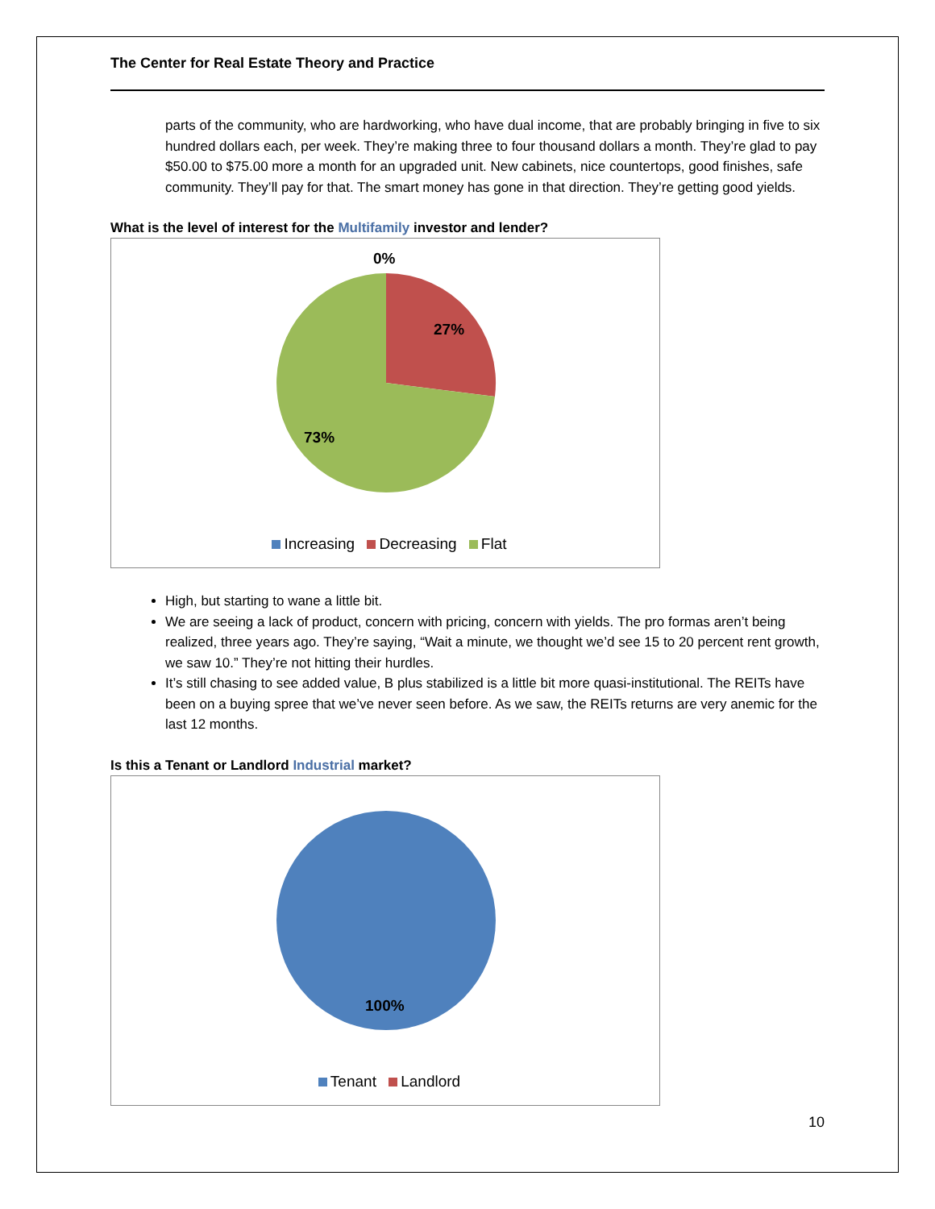The Center for Real Estate Theory and Practice
parts of the community, who are hardworking, who have dual income, that are probably bringing in five to six hundred dollars each, per week. They’re making three to four thousand dollars a month. They’re glad to pay $50.00 to $75.00 more a month for an upgraded unit. New cabinets, nice countertops, good finishes, safe community. They’ll pay for that. The smart money has gone in that direction. They’re getting good yields.
What is the level of interest for the Multifamily investor and lender?
0%
27%
73%
Increasing Decreasing Flat
High, but starting to wane a little bit.
We are seeing a lack of product, concern with pricing, concern with yields. The pro formas aren’t being realized, three years ago. They’re saying, “Wait a minute, we thought we’d see 15 to 20 percent rent growth, we saw 10.” They’re not hitting their hurdles.
It’s still chasing to see added value, B plus stabilized is a little bit more quasi-institutional. The REITs have been on a buying spree that we’ve never seen before. As we saw, the REITs returns are very anemic for the last 12 months.
Is this a Tenant or Landlord Industrial market?
100%
Tenant Landlord
10